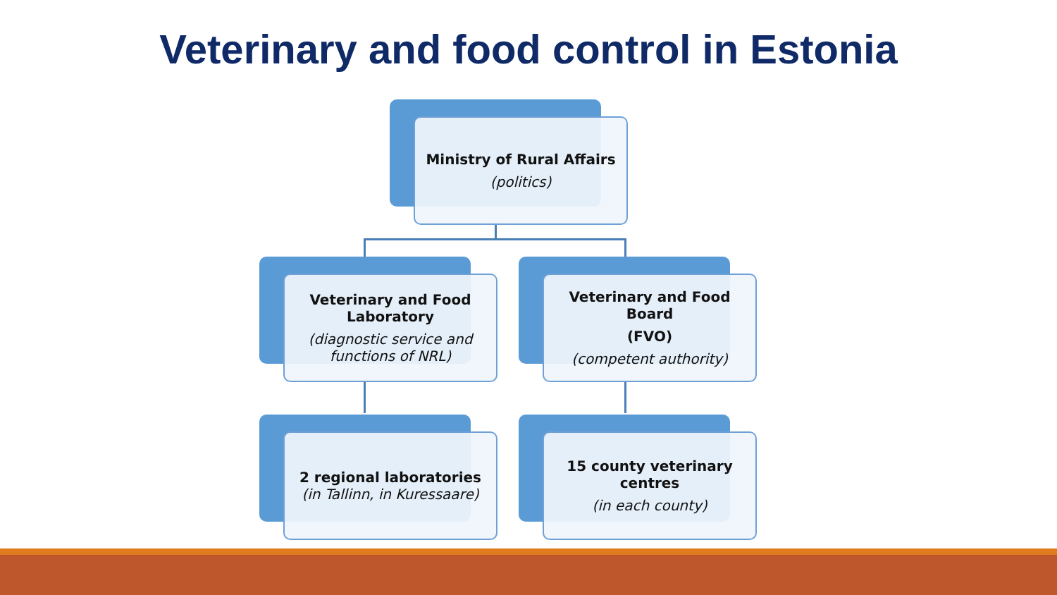Veterinary and food control in Estonia
Ministry of Rural Affairs
(politics)
Veterinary and Food Laboratory
(diagnostic service and functions of NRL)
Veterinary and Food Board
(FVO)
(competent authority)
2 regional laboratories
(in Tallinn, in Kuressaare)
15 county veterinary centres
(in each county)